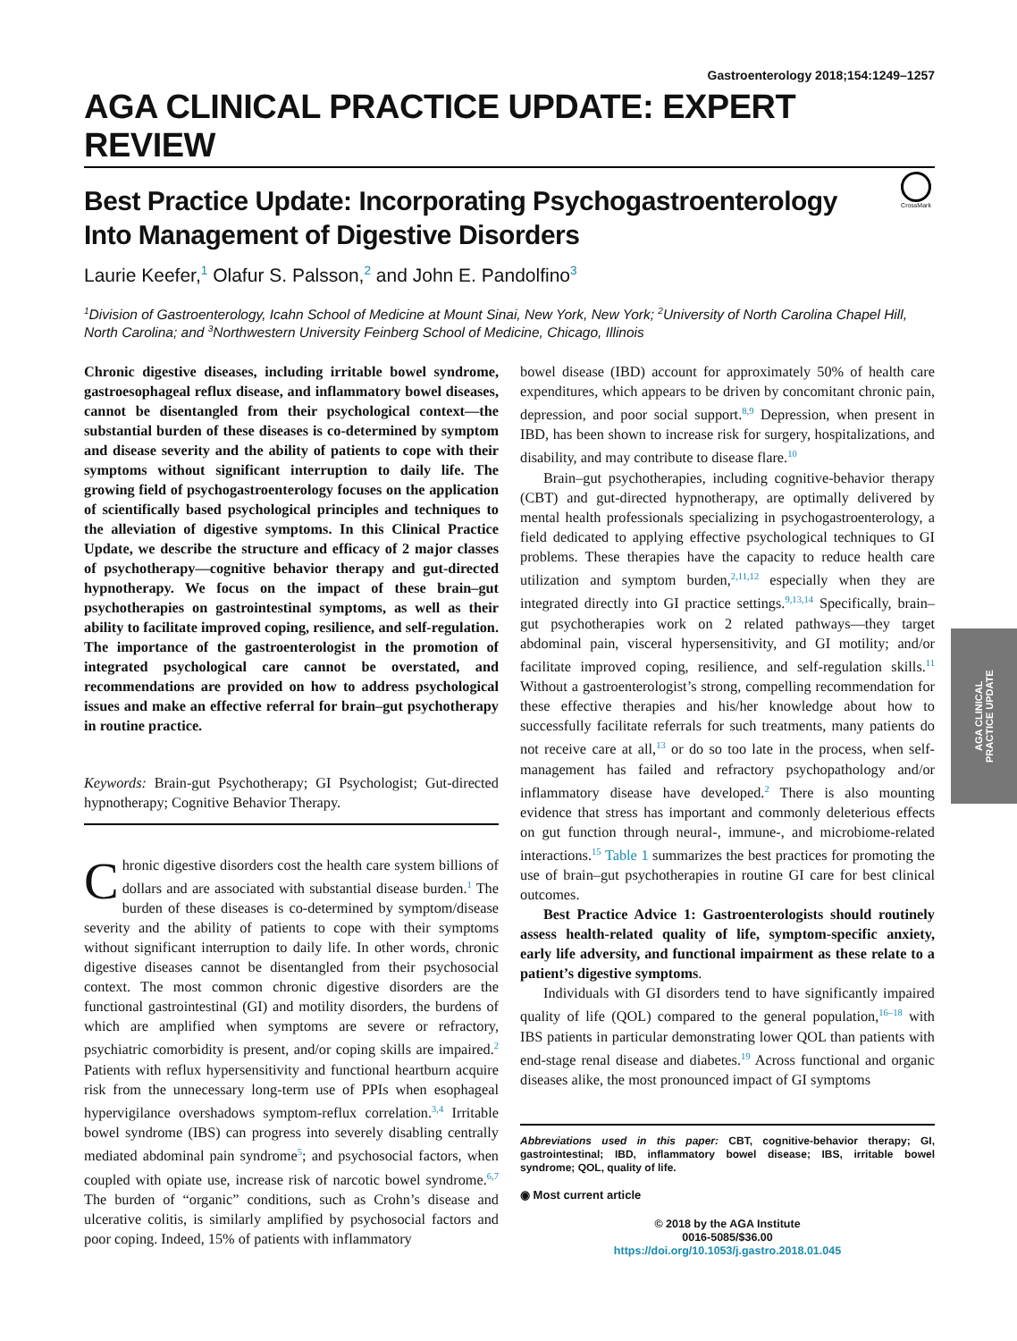Gastroenterology 2018;154:1249–1257
AGA CLINICAL PRACTICE UPDATE: EXPERT REVIEW
CrossMark
Best Practice Update: Incorporating Psychogastroenterology Into Management of Digestive Disorders
Laurie Keefer,<sup>1</sup> Olafur S. Palsson,<sup>2</sup> and John E. Pandolfino<sup>3</sup>
<sup>1</sup> Division of Gastroenterology, Icahn School of Medicine at Mount Sinai, New York, New York; <sup>2</sup>University of North Carolina Chapel Hill, North Carolina; and <sup>3</sup>Northwestern University Feinberg School of Medicine, Chicago, Illinois
Chronic digestive diseases, including irritable bowel syndrome, gastroesophageal reflux disease, and inflammatory bowel diseases, cannot be disentangled from their psychological context—the substantial burden of these diseases is co-determined by symptom and disease severity and the ability of patients to cope with their symptoms without significant interruption to daily life. The growing field of psychogastroenterology focuses on the application of scientifically based psychological principles and techniques to the alleviation of digestive symptoms. In this Clinical Practice Update, we describe the structure and efficacy of 2 major classes of psychotherapy—cognitive behavior therapy and gut-directed hypnotherapy. We focus on the impact of these brain–gut psychotherapies on gastrointestinal symptoms, as well as their ability to facilitate improved coping, resilience, and self-regulation. The importance of the gastroenterologist in the promotion of integrated psychological care cannot be overstated, and recommendations are provided on how to address psychological issues and make an effective referral for brain–gut psychotherapy in routine practice.
Keywords: Brain-gut Psychotherapy; GI Psychologist; Gut-directed hypnotherapy; Cognitive Behavior Therapy.
Chronic digestive disorders cost the health care system billions of dollars and are associated with substantial disease burden.<sup>1</sup> The burden of these diseases is co-determined by symptom/disease severity and the ability of patients to cope with their symptoms without significant interruption to daily life. In other words, chronic digestive diseases cannot be disentangled from their psychosocial context. The most common chronic digestive disorders are the functional gastrointestinal (GI) and motility disorders, the burdens of which are amplified when symptoms are severe or refractory, psychiatric comorbidity is present, and/or coping skills are impaired.<sup>2</sup> Patients with reflux hypersensitivity and functional heartburn acquire risk from the unnecessary long-term use of PPIs when esophageal hypervigilance overshadows symptom-reflux correlation.<sup>3,4</sup> Irritable bowel syndrome (IBS) can progress into severely disabling centrally mediated abdominal pain syndrome<sup>5</sup>; and psychosocial factors, when coupled with opiate use, increase risk of narcotic bowel syndrome.<sup>6,7</sup> The burden of “organic” conditions, such as Crohn’s disease and ulcerative colitis, is similarly amplified by psychosocial factors and poor coping. Indeed, 15% of patients with inflammatory
bowel disease (IBD) account for approximately 50% of health care expenditures, which appears to be driven by concomitant chronic pain, depression, and poor social support.<sup>8,9</sup> Depression, when present in IBD, has been shown to increase risk for surgery, hospitalizations, and disability, and may contribute to disease flare.<sup>10</sup>
Brain–gut psychotherapies, including cognitive-behavior therapy (CBT) and gut-directed hypnotherapy, are optimally delivered by mental health professionals specializing in psychogastroenterology, a field dedicated to applying effective psychological techniques to GI problems. These therapies have the capacity to reduce health care utilization and symptom burden,<sup>2,11,12</sup> especially when they are integrated directly into GI practice settings.<sup>9,13,14</sup> Specifically, brain–gut psychotherapies work on 2 related pathways—they target abdominal pain, visceral hypersensitivity, and GI motility; and/or facilitate improved coping, resilience, and self-regulation skills.<sup>11</sup> Without a gastroenterologist’s strong, compelling recommendation for these effective therapies and his/her knowledge about how to successfully facilitate referrals for such treatments, many patients do not receive care at all,<sup>13</sup> or do so too late in the process, when self-management has failed and refractory psychopathology and/or inflammatory disease have developed.<sup>2</sup> There is also mounting evidence that stress has important and commonly deleterious effects on gut function through neural-, immune-, and microbiome-related interactions.<sup>15</sup> Table 1 summarizes the best practices for promoting the use of brain–gut psychotherapies in routine GI care for best clinical outcomes.
Best Practice Advice 1: Gastroenterologists should routinely assess health-related quality of life, symptom-specific anxiety, early life adversity, and functional impairment as these relate to a patient’s digestive symptoms.
Individuals with GI disorders tend to have significantly impaired quality of life (QOL) compared to the general population,<sup>16–18</sup> with IBS patients in particular demonstrating lower QOL than patients with end-stage renal disease and diabetes.<sup>19</sup> Across functional and organic diseases alike, the most pronounced impact of GI symptoms
Abbreviations used in this paper: CBT, cognitive-behavior therapy; GI, gastrointestinal; IBD, inflammatory bowel disease; IBS, irritable bowel syndrome; QOL, quality of life.
◉ Most current article
© 2018 by the AGA Institute
0016-5085/$36.00
https://doi.org/10.1053/j.gastro.2018.01.045
AGA CLINICAL
PRACTICE UPDATE